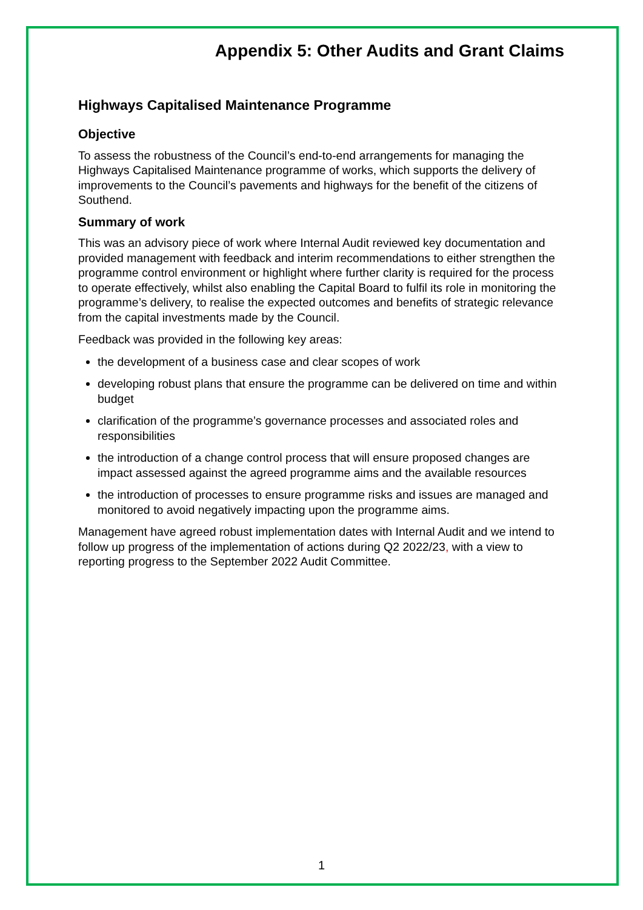Appendix 5: Other Audits and Grant Claims
Highways Capitalised Maintenance Programme
Objective
To assess the robustness of the Council’s end-to-end arrangements for managing the Highways Capitalised Maintenance programme of works, which supports the delivery of improvements to the Council’s pavements and highways for the benefit of the citizens of Southend.
Summary of work
This was an advisory piece of work where Internal Audit reviewed key documentation and provided management with feedback and interim recommendations to either strengthen the programme control environment or highlight where further clarity is required for the process to operate effectively, whilst also enabling the Capital Board to fulfil its role in monitoring the programme’s delivery, to realise the expected outcomes and benefits of strategic relevance from the capital investments made by the Council.
Feedback was provided in the following key areas:
the development of a business case and clear scopes of work
developing robust plans that ensure the programme can be delivered on time and within budget
clarification of the programme’s governance processes and associated roles and responsibilities
the introduction of a change control process that will ensure proposed changes are impact assessed against the agreed programme aims and the available resources
the introduction of processes to ensure programme risks and issues are managed and monitored to avoid negatively impacting upon the programme aims.
Management have agreed robust implementation dates with Internal Audit and we intend to follow up progress of the implementation of actions during Q2 2022/23, with a view to reporting progress to the September 2022 Audit Committee.
1